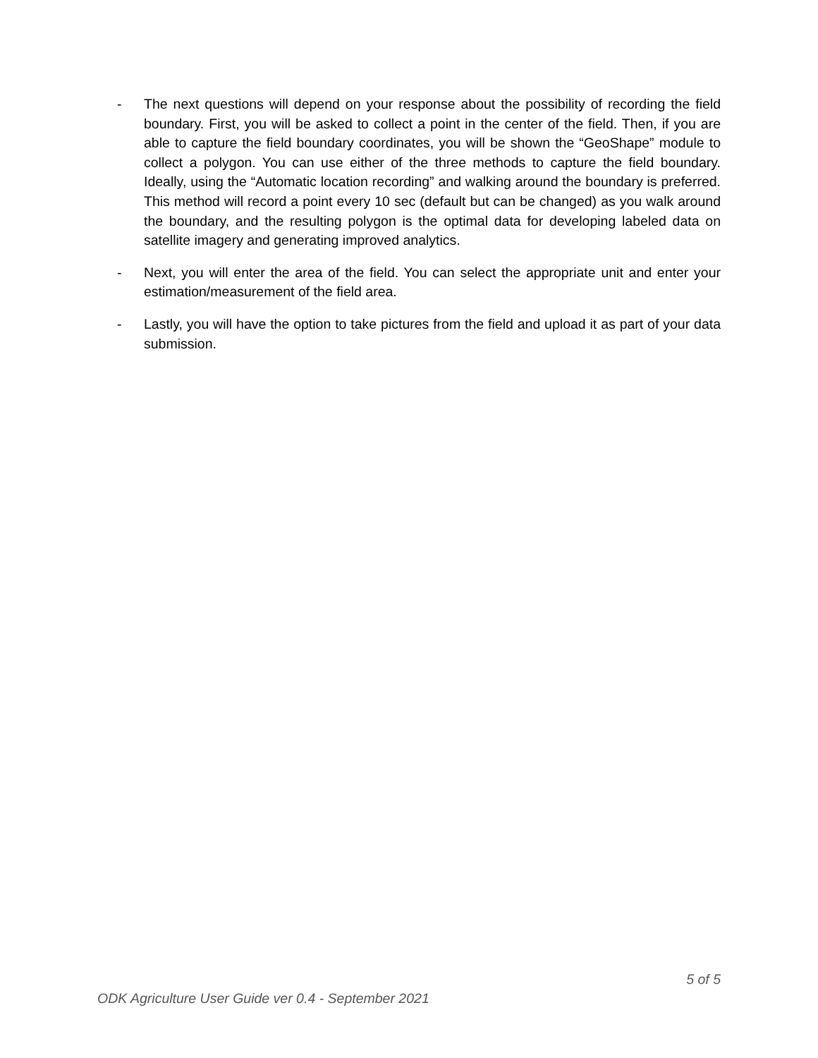- The next questions will depend on your response about the possibility of recording the field boundary. First, you will be asked to collect a point in the center of the field. Then, if you are able to capture the field boundary coordinates, you will be shown the “GeoShape” module to collect a polygon. You can use either of the three methods to capture the field boundary. Ideally, using the “Automatic location recording” and walking around the boundary is preferred. This method will record a point every 10 sec (default but can be changed) as you walk around the boundary, and the resulting polygon is the optimal data for developing labeled data on satellite imagery and generating improved analytics.
- Next, you will enter the area of the field. You can select the appropriate unit and enter your estimation/measurement of the field area.
- Lastly, you will have the option to take pictures from the field and upload it as part of your data submission.
5 of 5
ODK Agriculture User Guide ver 0.4 - September 2021